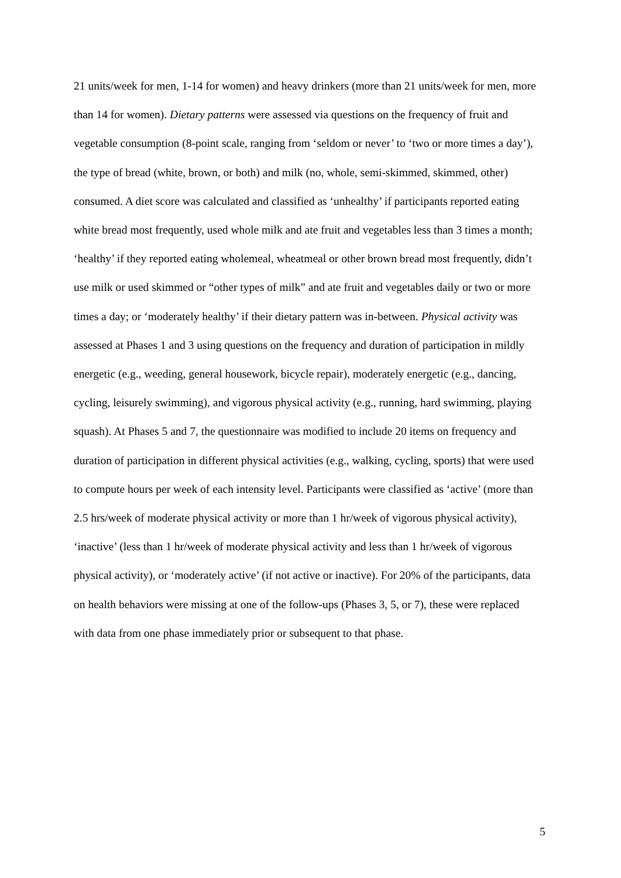21 units/week for men, 1-14 for women) and heavy drinkers (more than 21 units/week for men, more than 14 for women). Dietary patterns were assessed via questions on the frequency of fruit and vegetable consumption (8-point scale, ranging from ‘seldom or never’ to ‘two or more times a day’), the type of bread (white, brown, or both) and milk (no, whole, semi-skimmed, skimmed, other) consumed. A diet score was calculated and classified as ‘unhealthy’ if participants reported eating white bread most frequently, used whole milk and ate fruit and vegetables less than 3 times a month; ‘healthy’ if they reported eating wholemeal, wheatmeal or other brown bread most frequently, didn’t use milk or used skimmed or “other types of milk” and ate fruit and vegetables daily or two or more times a day; or ‘moderately healthy’ if their dietary pattern was in-between. Physical activity was assessed at Phases 1 and 3 using questions on the frequency and duration of participation in mildly energetic (e.g., weeding, general housework, bicycle repair), moderately energetic (e.g., dancing, cycling, leisurely swimming), and vigorous physical activity (e.g., running, hard swimming, playing squash). At Phases 5 and 7, the questionnaire was modified to include 20 items on frequency and duration of participation in different physical activities (e.g., walking, cycling, sports) that were used to compute hours per week of each intensity level. Participants were classified as ‘active’ (more than 2.5 hrs/week of moderate physical activity or more than 1 hr/week of vigorous physical activity), ‘inactive’ (less than 1 hr/week of moderate physical activity and less than 1 hr/week of vigorous physical activity), or ‘moderately active’ (if not active or inactive). For 20% of the participants, data on health behaviors were missing at one of the follow-ups (Phases 3, 5, or 7), these were replaced with data from one phase immediately prior or subsequent to that phase.
5